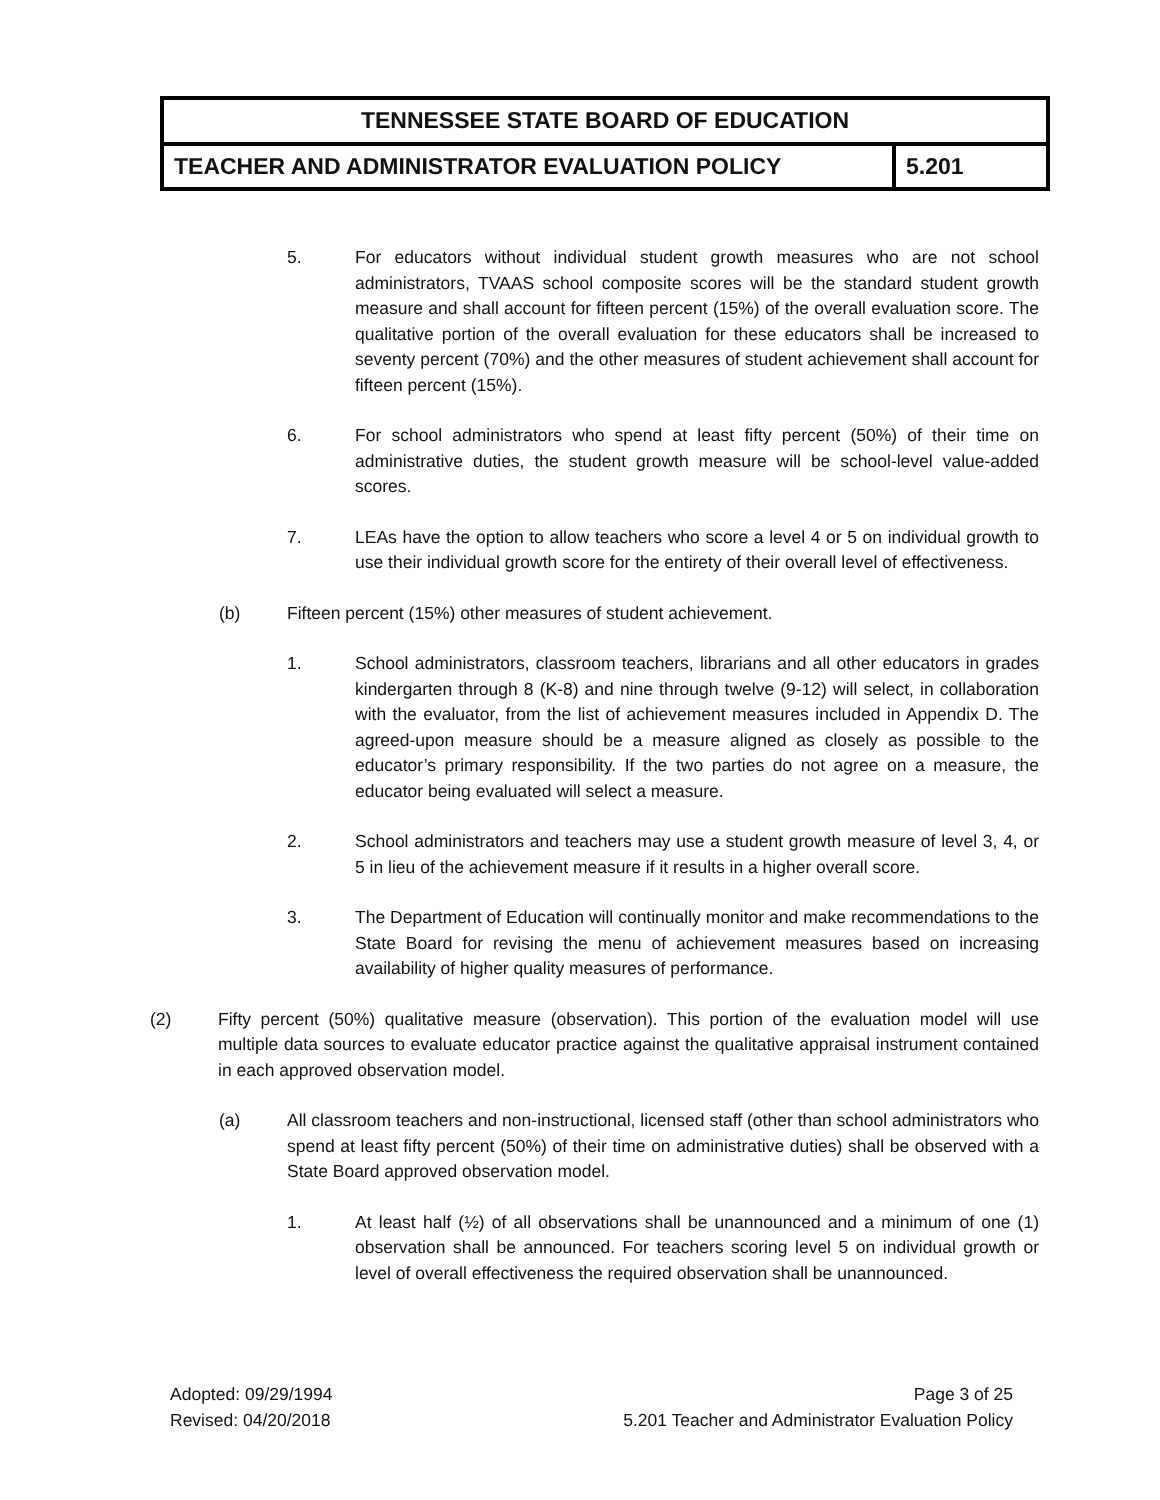| TENNESSEE STATE BOARD OF EDUCATION | |
| TEACHER AND ADMINISTRATOR EVALUATION POLICY | 5.201 |
5. For educators without individual student growth measures who are not school administrators, TVAAS school composite scores will be the standard student growth measure and shall account for fifteen percent (15%) of the overall evaluation score. The qualitative portion of the overall evaluation for these educators shall be increased to seventy percent (70%) and the other measures of student achievement shall account for fifteen percent (15%).
6. For school administrators who spend at least fifty percent (50%) of their time on administrative duties, the student growth measure will be school-level value-added scores.
7. LEAs have the option to allow teachers who score a level 4 or 5 on individual growth to use their individual growth score for the entirety of their overall level of effectiveness.
(b) Fifteen percent (15%) other measures of student achievement.
1. School administrators, classroom teachers, librarians and all other educators in grades kindergarten through 8 (K-8) and nine through twelve (9-12) will select, in collaboration with the evaluator, from the list of achievement measures included in Appendix D. The agreed-upon measure should be a measure aligned as closely as possible to the educator’s primary responsibility. If the two parties do not agree on a measure, the educator being evaluated will select a measure.
2. School administrators and teachers may use a student growth measure of level 3, 4, or 5 in lieu of the achievement measure if it results in a higher overall score.
3. The Department of Education will continually monitor and make recommendations to the State Board for revising the menu of achievement measures based on increasing availability of higher quality measures of performance.
(2) Fifty percent (50%) qualitative measure (observation). This portion of the evaluation model will use multiple data sources to evaluate educator practice against the qualitative appraisal instrument contained in each approved observation model.
(a) All classroom teachers and non-instructional, licensed staff (other than school administrators who spend at least fifty percent (50%) of their time on administrative duties) shall be observed with a State Board approved observation model.
1. At least half (½) of all observations shall be unannounced and a minimum of one (1) observation shall be announced. For teachers scoring level 5 on individual growth or level of overall effectiveness the required observation shall be unannounced.
Adopted: 09/29/1994
Revised: 04/20/2018
Page 3 of 25
5.201 Teacher and Administrator Evaluation Policy